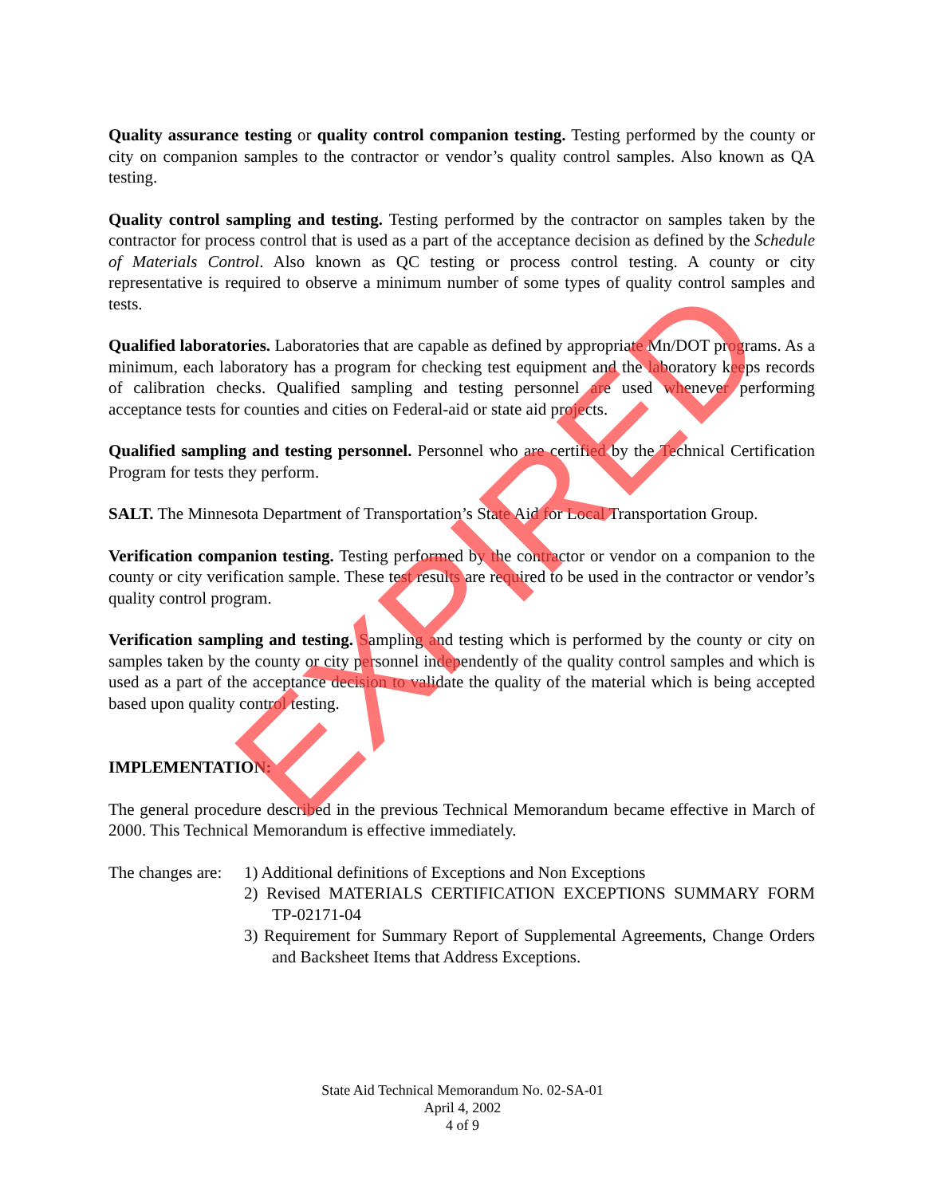Quality assurance testing or quality control companion testing. Testing performed by the county or city on companion samples to the contractor or vendor’s quality control samples. Also known as QA testing.
Quality control sampling and testing. Testing performed by the contractor on samples taken by the contractor for process control that is used as a part of the acceptance decision as defined by the Schedule of Materials Control. Also known as QC testing or process control testing. A county or city representative is required to observe a minimum number of some types of quality control samples and tests.
Qualified laboratories. Laboratories that are capable as defined by appropriate Mn/DOT programs. As a minimum, each laboratory has a program for checking test equipment and the laboratory keeps records of calibration checks. Qualified sampling and testing personnel are used whenever performing acceptance tests for counties and cities on Federal-aid or state aid projects.
Qualified sampling and testing personnel. Personnel who are certified by the Technical Certification Program for tests they perform.
SALT. The Minnesota Department of Transportation’s State Aid for Local Transportation Group.
Verification companion testing. Testing performed by the contractor or vendor on a companion to the county or city verification sample. These test results are required to be used in the contractor or vendor’s quality control program.
Verification sampling and testing. Sampling and testing which is performed by the county or city on samples taken by the county or city personnel independently of the quality control samples and which is used as a part of the acceptance decision to validate the quality of the material which is being accepted based upon quality control testing.
IMPLEMENTATION:
The general procedure described in the previous Technical Memorandum became effective in March of 2000. This Technical Memorandum is effective immediately.
The changes are:
1) Additional definitions of Exceptions and Non Exceptions
2) Revised MATERIALS CERTIFICATION EXCEPTIONS SUMMARY FORM TP-02171-04
3) Requirement for Summary Report of Supplemental Agreements, Change Orders and Backsheet Items that Address Exceptions.
EXPIRED
State Aid Technical Memorandum No. 02-SA-01
April 4, 2002
4 of 9